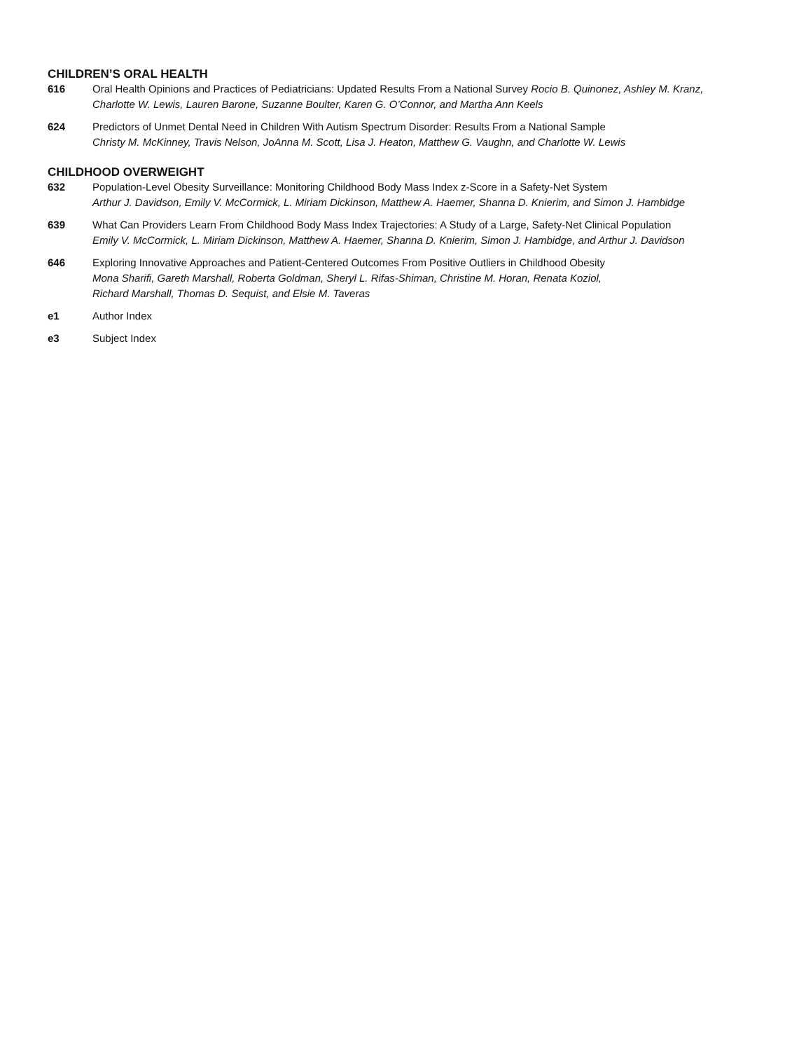CHILDREN’S ORAL HEALTH
616 Oral Health Opinions and Practices of Pediatricians: Updated Results From a National Survey Rocio B. Quinonez, Ashley M. Kranz, Charlotte W. Lewis, Lauren Barone, Suzanne Boulter, Karen G. O’Connor, and Martha Ann Keels
624 Predictors of Unmet Dental Need in Children With Autism Spectrum Disorder: Results From a National Sample
Christy M. McKinney, Travis Nelson, JoAnna M. Scott, Lisa J. Heaton, Matthew G. Vaughn, and Charlotte W. Lewis
CHILDHOOD OVERWEIGHT
632 Population-Level Obesity Surveillance: Monitoring Childhood Body Mass Index z-Score in a Safety-Net System
Arthur J. Davidson, Emily V. McCormick, L. Miriam Dickinson, Matthew A. Haemer, Shanna D. Knierim, and Simon J. Hambidge
639 What Can Providers Learn From Childhood Body Mass Index Trajectories: A Study of a Large, Safety-Net Clinical Population
Emily V. McCormick, L. Miriam Dickinson, Matthew A. Haemer, Shanna D. Knierim, Simon J. Hambidge, and Arthur J. Davidson
646 Exploring Innovative Approaches and Patient-Centered Outcomes From Positive Outliers in Childhood Obesity
Mona Sharifi, Gareth Marshall, Roberta Goldman, Sheryl L. Rifas-Shiman, Christine M. Horan, Renata Koziol,
Richard Marshall, Thomas D. Sequist, and Elsie M. Taveras
e1 Author Index
e3 Subject Index